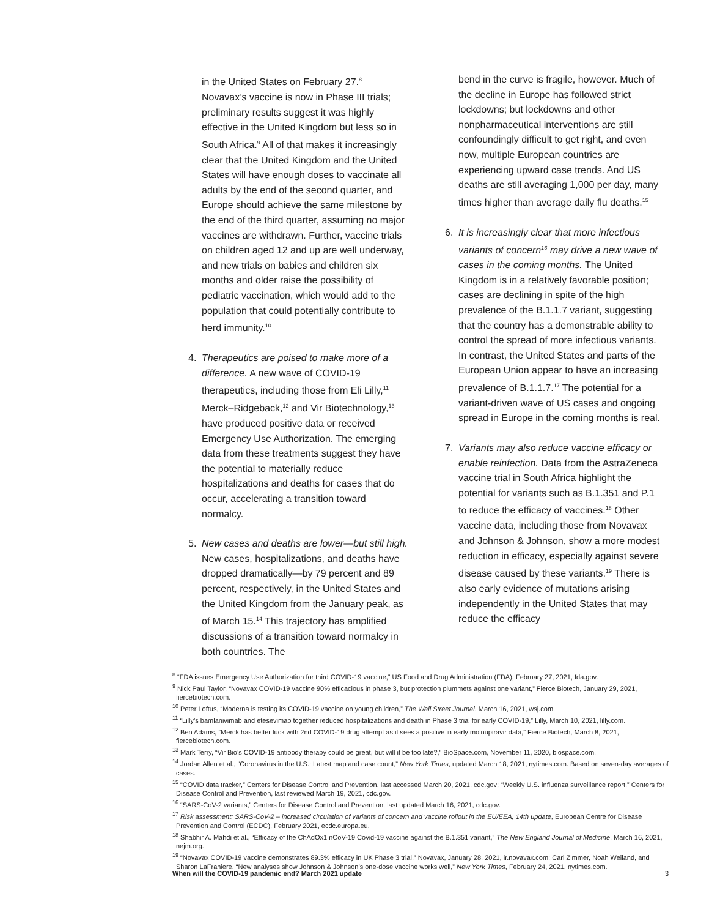in the United States on February 27.<sup>8</sup> Novavax’s vaccine is now in Phase III trials; preliminary results suggest it was highly effective in the United Kingdom but less so in South Africa.<sup>9</sup> All of that makes it increasingly clear that the United Kingdom and the United States will have enough doses to vaccinate all adults by the end of the second quarter, and Europe should achieve the same milestone by the end of the third quarter, assuming no major vaccines are withdrawn. Further, vaccine trials on children aged 12 and up are well underway, and new trials on babies and children six months and older raise the possibility of pediatric vaccination, which would add to the population that could potentially contribute to herd immunity.<sup>10</sup>
4. Therapeutics are poised to make more of a difference. A new wave of COVID-19 therapeutics, including those from Eli Lilly,<sup>11</sup> Merck–Ridgeback,<sup>12</sup> and Vir Biotechnology,<sup>13</sup> have produced positive data or received Emergency Use Authorization. The emerging data from these treatments suggest they have the potential to materially reduce hospitalizations and deaths for cases that do occur, accelerating a transition toward normalcy.
5. New cases and deaths are lower—but still high. New cases, hospitalizations, and deaths have dropped dramatically—by 79 percent and 89 percent, respectively, in the United States and the United Kingdom from the January peak, as of March 15.<sup>14</sup> This trajectory has amplified discussions of a transition toward normalcy in both countries. The
bend in the curve is fragile, however. Much of the decline in Europe has followed strict lockdowns; but lockdowns and other nonpharmaceutical interventions are still confoundingly difficult to get right, and even now, multiple European countries are experiencing upward case trends. And US deaths are still averaging 1,000 per day, many times higher than average daily flu deaths.<sup>15</sup>
6. It is increasingly clear that more infectious variants of concern<sup>16</sup> may drive a new wave of cases in the coming months. The United Kingdom is in a relatively favorable position; cases are declining in spite of the high prevalence of the B.1.1.7 variant, suggesting that the country has a demonstrable ability to control the spread of more infectious variants. In contrast, the United States and parts of the European Union appear to have an increasing prevalence of B.1.1.7.<sup>17</sup> The potential for a variant-driven wave of US cases and ongoing spread in Europe in the coming months is real.
7. Variants may also reduce vaccine efficacy or enable reinfection. Data from the AstraZeneca vaccine trial in South Africa highlight the potential for variants such as B.1.351 and P.1 to reduce the efficacy of vaccines.<sup>18</sup> Other vaccine data, including those from Novavax and Johnson & Johnson, show a more modest reduction in efficacy, especially against severe disease caused by these variants.<sup>19</sup> There is also early evidence of mutations arising independently in the United States that may reduce the efficacy
<sup>8</sup> “FDA issues Emergency Use Authorization for third COVID-19 vaccine,” US Food and Drug Administration (FDA), February 27, 2021, fda.gov.
<sup>9</sup> Nick Paul Taylor, “Novavax COVID-19 vaccine 90% efficacious in phase 3, but protection plummets against one variant,” Fierce Biotech, January 29, 2021, fiercebiotech.com.
<sup>10</sup> Peter Loftus, “Moderna is testing its COVID-19 vaccine on young children,” The Wall Street Journal, March 16, 2021, wsj.com.
<sup>11</sup> “Lilly’s bamlanivimab and etesevimab together reduced hospitalizations and death in Phase 3 trial for early COVID-19,” Lilly, March 10, 2021, lilly.com.
<sup>12</sup> Ben Adams, “Merck has better luck with 2nd COVID-19 drug attempt as it sees a positive in early molnupiravir data,” Fierce Biotech, March 8, 2021, fiercebiotech.com.
<sup>13</sup> Mark Terry, “Vir Bio’s COVID-19 antibody therapy could be great, but will it be too late?,” BioSpace.com, November 11, 2020, biospace.com.
<sup>14</sup> Jordan Allen et al., “Coronavirus in the U.S.: Latest map and case count,” New York Times, updated March 18, 2021, nytimes.com. Based on seven-day averages of cases.
<sup>15</sup> “COVID data tracker,” Centers for Disease Control and Prevention, last accessed March 20, 2021, cdc.gov; “Weekly U.S. influenza surveillance report,” Centers for Disease Control and Prevention, last reviewed March 19, 2021, cdc.gov.
<sup>16</sup> “SARS-CoV-2 variants,” Centers for Disease Control and Prevention, last updated March 16, 2021, cdc.gov.
<sup>17</sup> Risk assessment: SARS-CoV-2 – increased circulation of variants of concern and vaccine rollout in the EU/EEA, 14th update, European Centre for Disease Prevention and Control (ECDC), February 2021, ecdc.europa.eu.
<sup>18</sup> Shabhir A. Mahdi et al., “Efficacy of the ChAdOx1 nCoV-19 Covid-19 vaccine against the B.1.351 variant,” The New England Journal of Medicine, March 16, 2021, nejm.org.
<sup>19</sup> “Novavax COVID-19 vaccine demonstrates 89.3% efficacy in UK Phase 3 trial,” Novavax, January 28, 2021, ir.novavax.com; Carl Zimmer, Noah Weiland, and Sharon LaFraniere, “New analyses show Johnson & Johnson’s one-dose vaccine works well,” New York Times, February 24, 2021, nytimes.com.
When will the COVID-19 pandemic end? March 2021 update 3